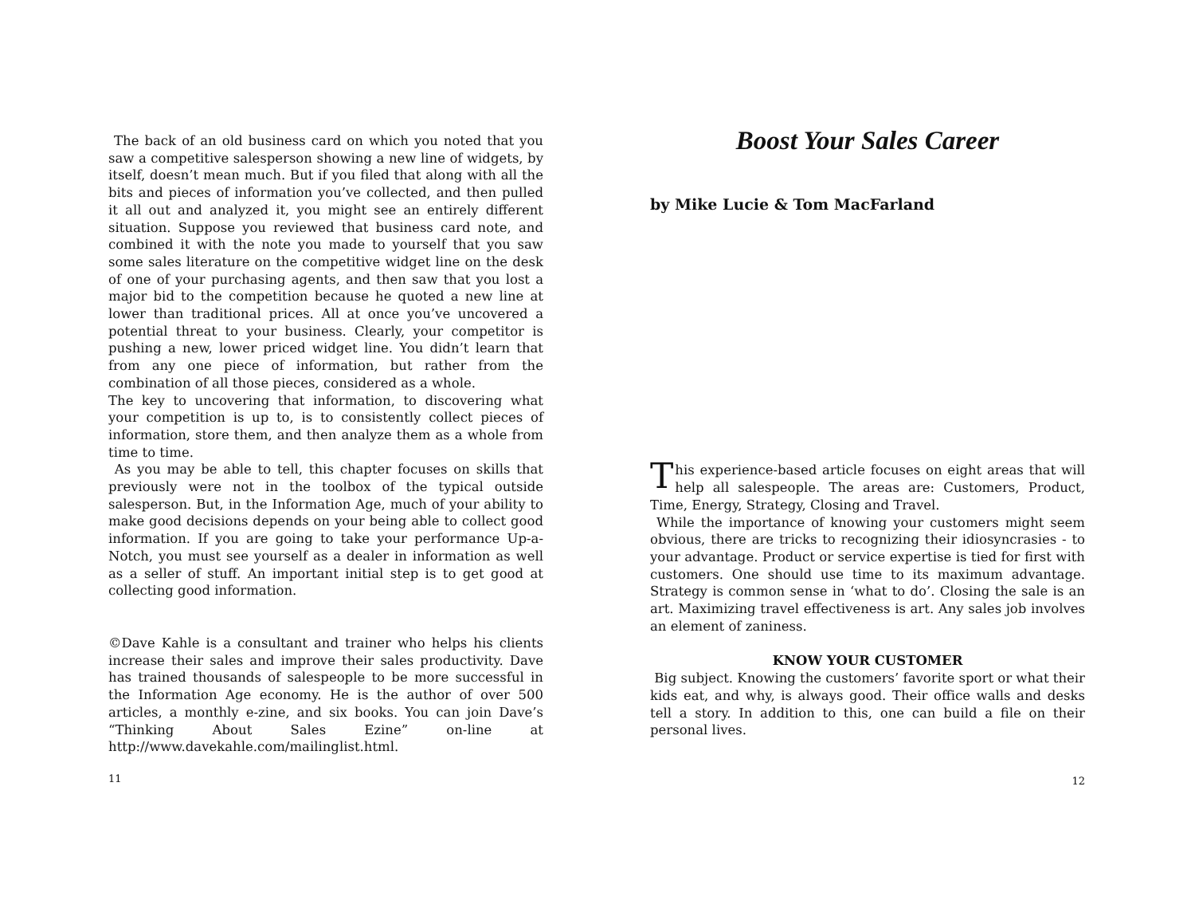The back of an old business card on which you noted that you saw a competitive salesperson showing a new line of widgets, by itself, doesn’t mean much. But if you filed that along with all the bits and pieces of information you’ve collected, and then pulled it all out and analyzed it, you might see an entirely different situation. Suppose you reviewed that business card note, and combined it with the note you made to yourself that you saw some sales literature on the competitive widget line on the desk of one of your purchasing agents, and then saw that you lost a major bid to the competition because he quoted a new line at lower than traditional prices. All at once you’ve uncovered a potential threat to your business. Clearly, your competitor is pushing a new, lower priced widget line. You didn’t learn that from any one piece of information, but rather from the combination of all those pieces, considered as a whole.
The key to uncovering that information, to discovering what your competition is up to, is to consistently collect pieces of information, store them, and then analyze them as a whole from time to time.
As you may be able to tell, this chapter focuses on skills that previously were not in the toolbox of the typical outside salesperson. But, in the Information Age, much of your ability to make good decisions depends on your being able to collect good information. If you are going to take your performance Up-a-Notch, you must see yourself as a dealer in information as well as a seller of stuff. An important initial step is to get good at collecting good information.
©Dave Kahle is a consultant and trainer who helps his clients increase their sales and improve their sales productivity. Dave has trained thousands of salespeople to be more successful in the Information Age economy. He is the author of over 500 articles, a monthly e-zine, and six books. You can join Dave’s “Thinking About Sales Ezine” on-line at http://www.davekahle.com/mailinglist.html.
11
Boost Your Sales Career
by Mike Lucie & Tom MacFarland
This experience-based article focuses on eight areas that will help all salespeople. The areas are: Customers, Product, Time, Energy, Strategy, Closing and Travel.
While the importance of knowing your customers might seem obvious, there are tricks to recognizing their idiosyncrasies - to your advantage. Product or service expertise is tied for first with customers. One should use time to its maximum advantage. Strategy is common sense in ‘what to do’. Closing the sale is an art. Maximizing travel effectiveness is art. Any sales job involves an element of zaniness.
KNOW YOUR CUSTOMER
Big subject. Knowing the customers’ favorite sport or what their kids eat, and why, is always good. Their office walls and desks tell a story. In addition to this, one can build a file on their personal lives.
12